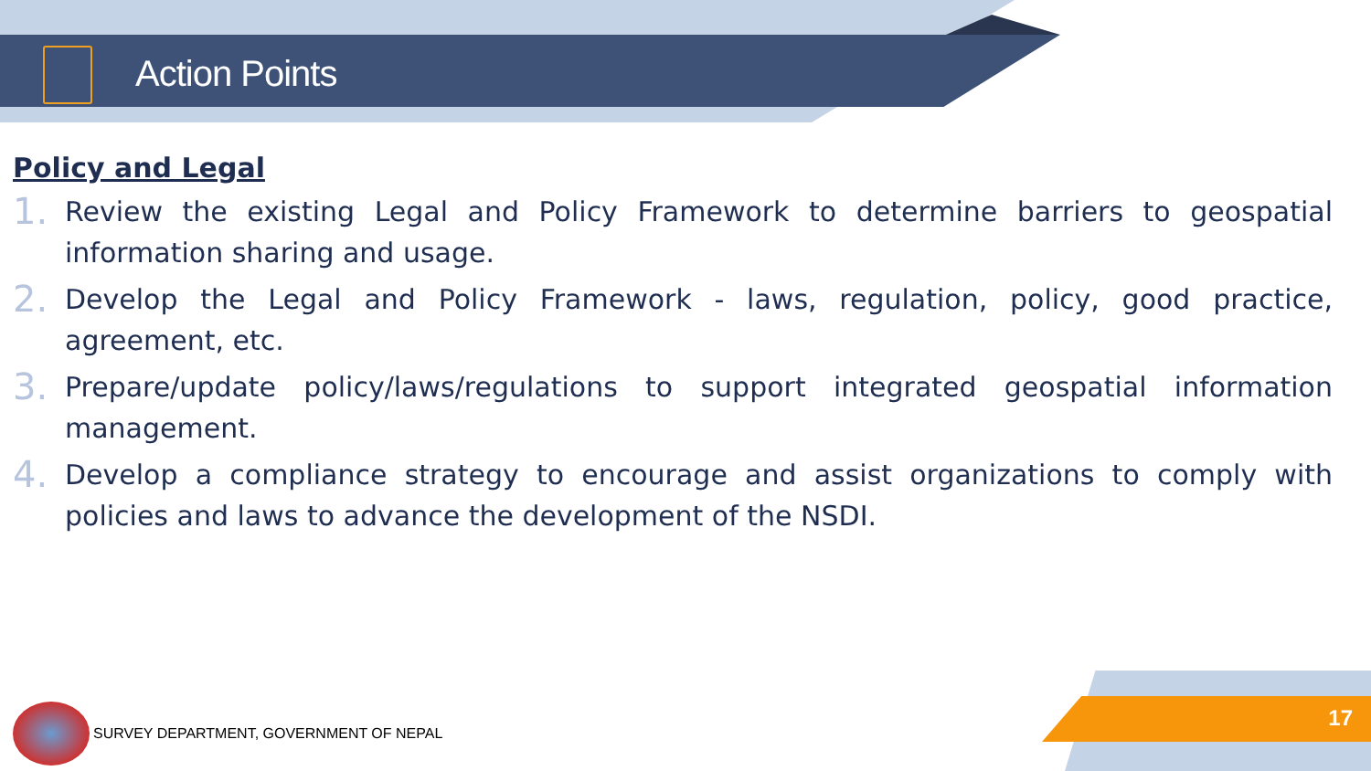Action Points
Policy and Legal
1. Review the existing Legal and Policy Framework to determine barriers to geospatial information sharing and usage.
2. Develop the Legal and Policy Framework - laws, regulation, policy, good practice, agreement, etc.
3. Prepare/update policy/laws/regulations to support integrated geospatial information management.
4. Develop a compliance strategy to encourage and assist organizations to comply with policies and laws to advance the development of the NSDI.
SURVEY DEPARTMENT, GOVERNMENT OF NEPAL
17